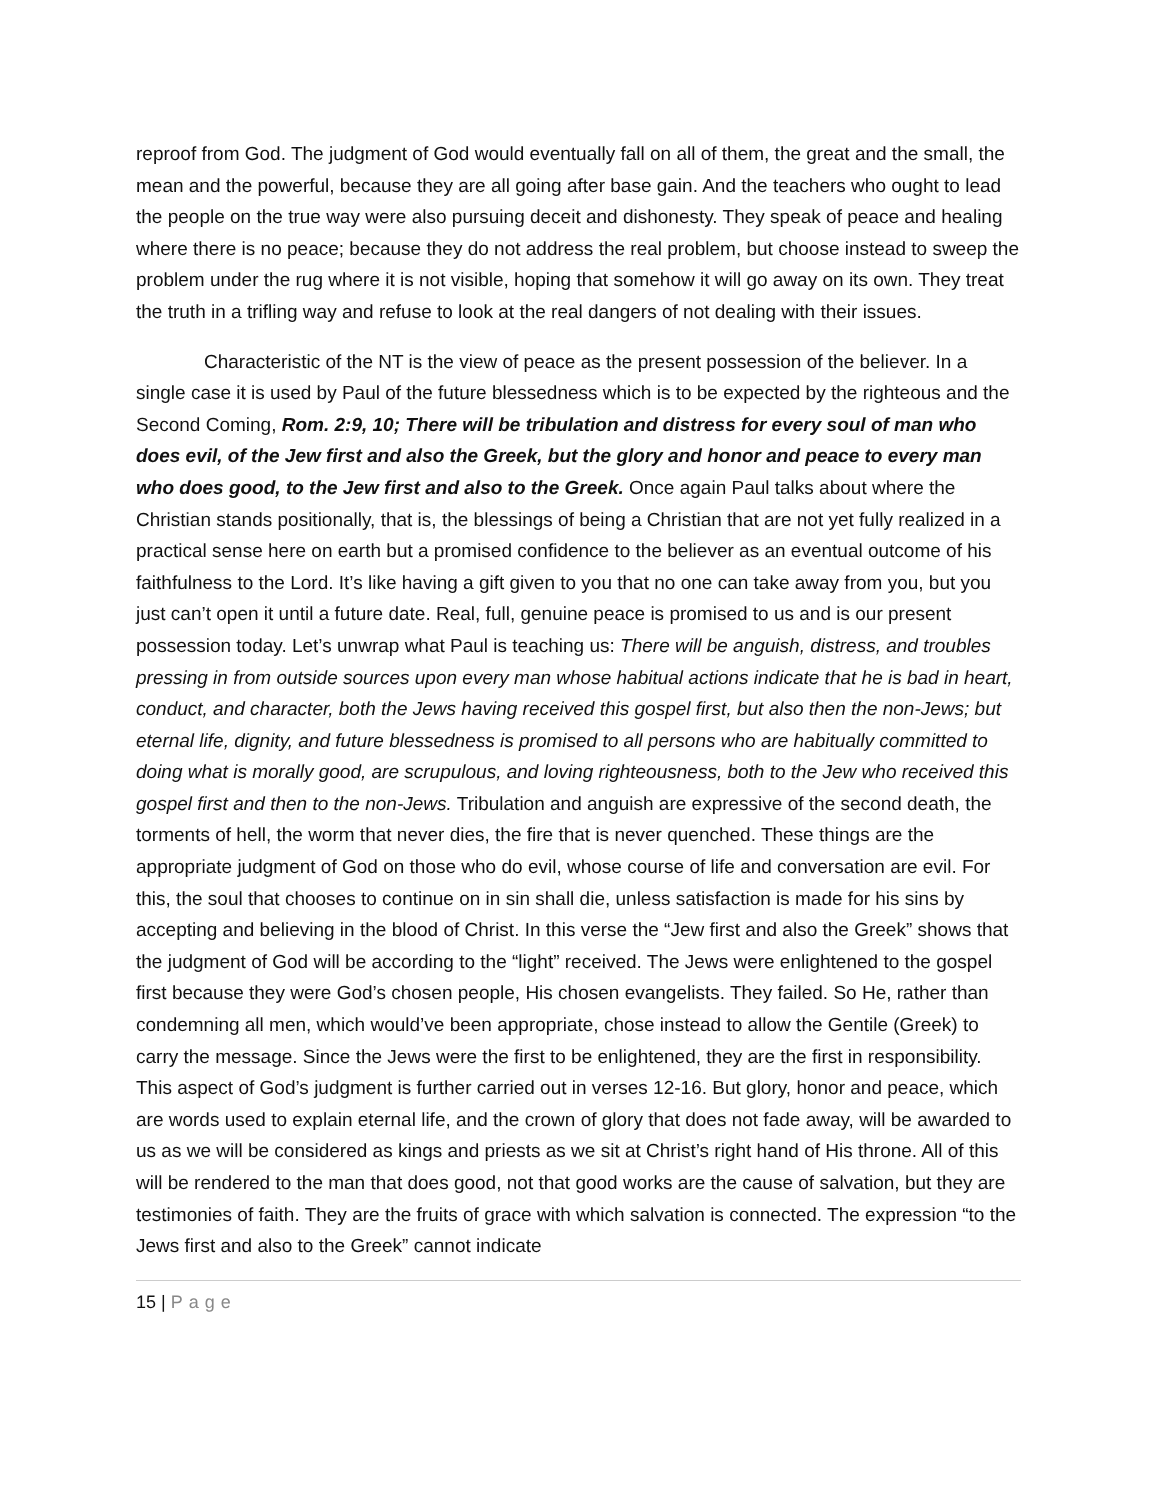reproof from God. The judgment of God would eventually fall on all of them, the great and the small, the mean and the powerful, because they are all going after base gain. And the teachers who ought to lead the people on the true way were also pursuing deceit and dishonesty. They speak of peace and healing where there is no peace; because they do not address the real problem, but choose instead to sweep the problem under the rug where it is not visible, hoping that somehow it will go away on its own. They treat the truth in a trifling way and refuse to look at the real dangers of not dealing with their issues.
Characteristic of the NT is the view of peace as the present possession of the believer. In a single case it is used by Paul of the future blessedness which is to be expected by the righteous and the Second Coming, Rom. 2:9, 10; There will be tribulation and distress for every soul of man who does evil, of the Jew first and also the Greek, but the glory and honor and peace to every man who does good, to the Jew first and also to the Greek. Once again Paul talks about where the Christian stands positionally, that is, the blessings of being a Christian that are not yet fully realized in a practical sense here on earth but a promised confidence to the believer as an eventual outcome of his faithfulness to the Lord. It’s like having a gift given to you that no one can take away from you, but you just can’t open it until a future date. Real, full, genuine peace is promised to us and is our present possession today. Let’s unwrap what Paul is teaching us: There will be anguish, distress, and troubles pressing in from outside sources upon every man whose habitual actions indicate that he is bad in heart, conduct, and character, both the Jews having received this gospel first, but also then the non-Jews; but eternal life, dignity, and future blessedness is promised to all persons who are habitually committed to doing what is morally good, are scrupulous, and loving righteousness, both to the Jew who received this gospel first and then to the non-Jews. Tribulation and anguish are expressive of the second death, the torments of hell, the worm that never dies, the fire that is never quenched. These things are the appropriate judgment of God on those who do evil, whose course of life and conversation are evil. For this, the soul that chooses to continue on in sin shall die, unless satisfaction is made for his sins by accepting and believing in the blood of Christ. In this verse the “Jew first and also the Greek” shows that the judgment of God will be according to the “light” received. The Jews were enlightened to the gospel first because they were God’s chosen people, His chosen evangelists. They failed. So He, rather than condemning all men, which would’ve been appropriate, chose instead to allow the Gentile (Greek) to carry the message. Since the Jews were the first to be enlightened, they are the first in responsibility. This aspect of God’s judgment is further carried out in verses 12-16. But glory, honor and peace, which are words used to explain eternal life, and the crown of glory that does not fade away, will be awarded to us as we will be considered as kings and priests as we sit at Christ’s right hand of His throne. All of this will be rendered to the man that does good, not that good works are the cause of salvation, but they are testimonies of faith. They are the fruits of grace with which salvation is connected. The expression “to the Jews first and also to the Greek” cannot indicate
15 | Page